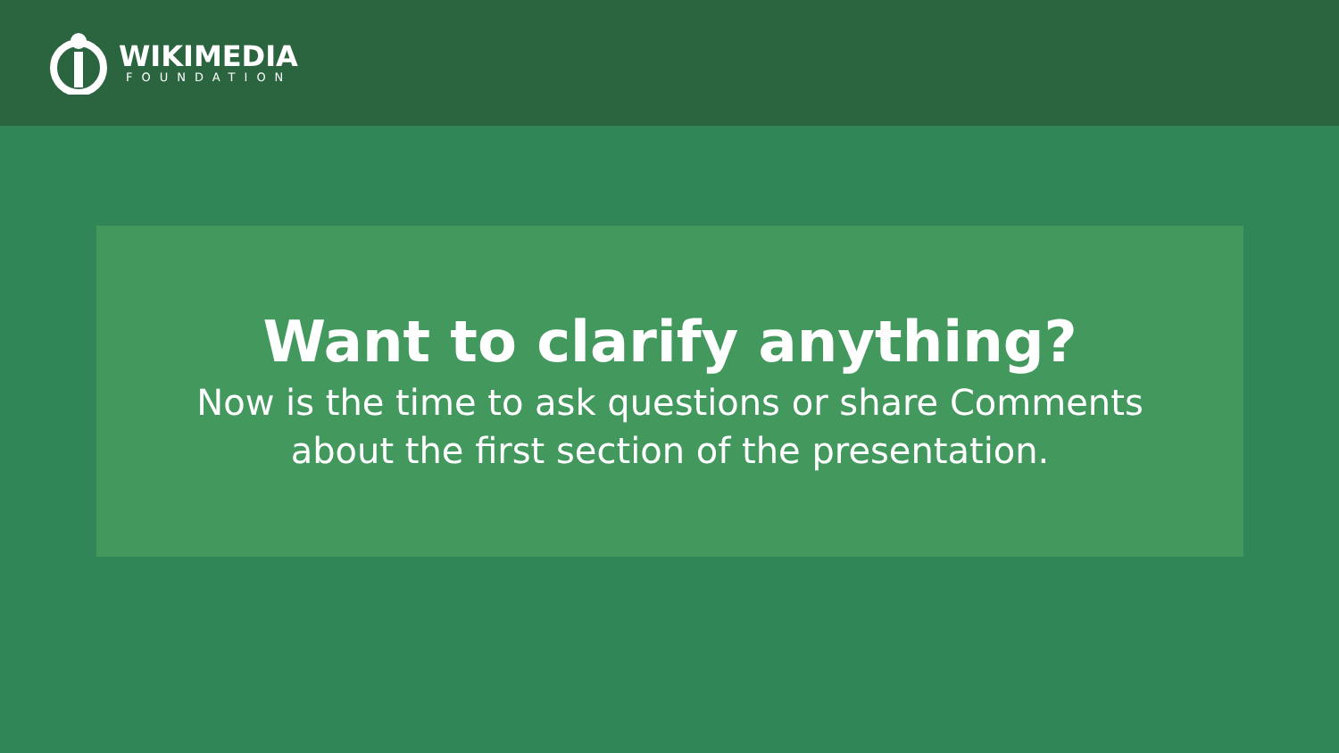WIKIMEDIA
FOUNDATION
Want to clarify anything?
Now is the time to ask questions or share Comments
about the first section of the presentation.